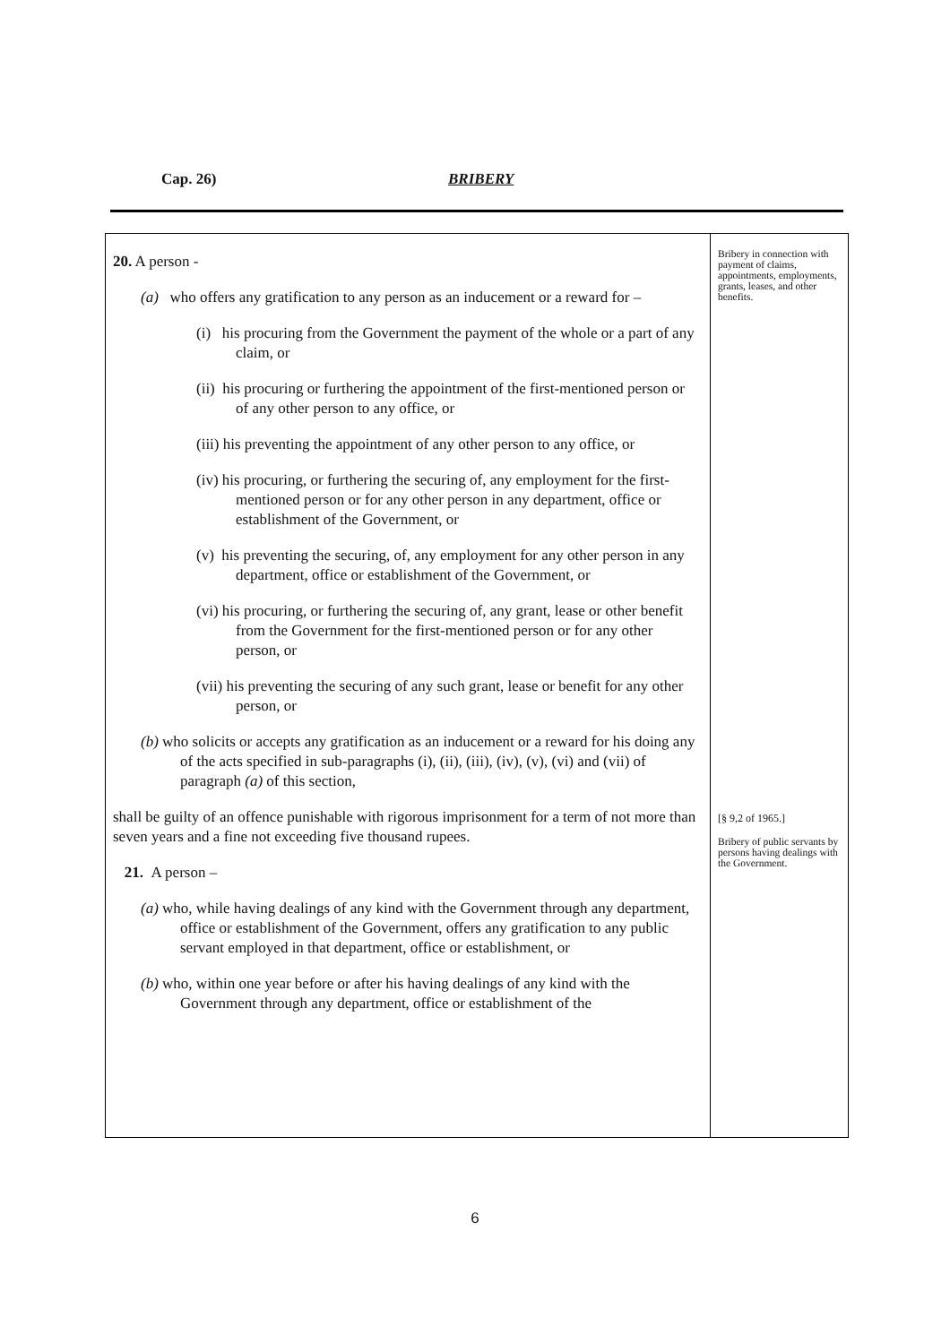Cap. 26) BRIBERY
20. A person -
(a) who offers any gratification to any person as an inducement or a reward for –
(i) his procuring from the Government the payment of the whole or a part of any claim, or
(ii) his procuring or furthering the appointment of the first-mentioned person or of any other person to any office, or
(iii) his preventing the appointment of any other person to any office, or
(iv) his procuring, or furthering the securing of, any employment for the first-mentioned person or for any other person in any department, office or establishment of the Government, or
(v) his preventing the securing, of, any employment for any other person in any department, office or establishment of the Government, or
(vi) his procuring, or furthering the securing of, any grant, lease or other benefit from the Government for the first-mentioned person or for any other person, or
(vii) his preventing the securing of any such grant, lease or benefit for any other person, or
(b) who solicits or accepts any gratification as an inducement or a reward for his doing any of the acts specified in sub-paragraphs (i), (ii), (iii), (iv), (v), (vi) and (vii) of paragraph (a) of this section,
shall be guilty of an offence punishable with rigorous imprisonment for a term of not more than seven years and a fine not exceeding five thousand rupees.
21. A person –
(a) who, while having dealings of any kind with the Government through any department, office or establishment of the Government, offers any gratification to any public servant employed in that department, office or establishment, or
(b) who, within one year before or after his having dealings of any kind with the Government through any department, office or establishment of the
Bribery in connection with payment of claims, appointments, employments, grants, leases, and other benefits.
[§ 9,2 of 1965.]
Bribery of public servants by persons having dealings with the Government.
6